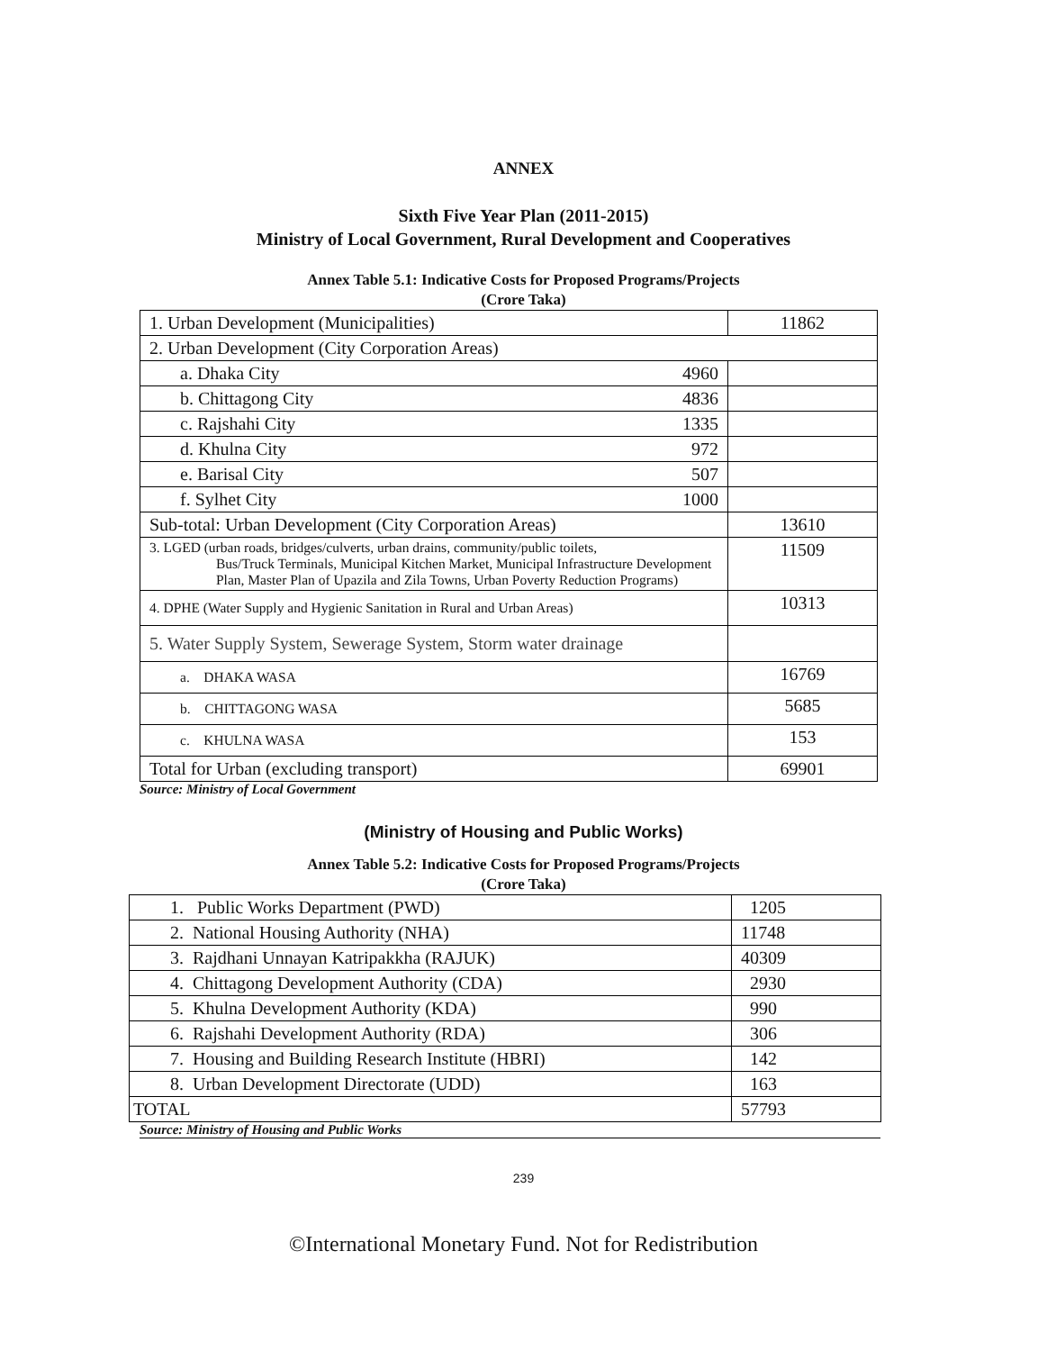ANNEX
Sixth Five Year Plan (2011-2015)
Ministry of Local Government, Rural Development and Cooperatives
Annex Table 5.1: Indicative Costs for Proposed Programs/Projects
(Crore Taka)
| 1. Urban Development (Municipalities) | 11862 |
| 2. Urban Development (City Corporation Areas) | |
| a. Dhaka City 4960 | |
| b. Chittagong City 4836 | |
| c. Rajshahi City 1335 | |
| d. Khulna City 972 | |
| e. Barisal City 507 | |
| f. Sylhet City 1000 | |
| Sub-total: Urban Development (City Corporation Areas) | 13610 |
| 3. LGED (urban roads, bridges/culverts, urban drains, community/public toilets, Bus/Truck Terminals, Municipal Kitchen Market, Municipal Infrastructure Development Plan, Master Plan of Upazila and Zila Towns, Urban Poverty Reduction Programs) | 11509 |
| 4. DPHE (Water Supply and Hygienic Sanitation in Rural and Urban Areas) | 10313 |
| 5. Water Supply System, Sewerage System, Storm water drainage | |
| a. DHAKA WASA | 16769 |
| b. CHITTAGONG WASA | 5685 |
| c. KHULNA WASA | 153 |
| Total for Urban (excluding transport) | 69901 |
Source: Ministry of Local Government
(Ministry of Housing and Public Works)
Annex Table 5.2: Indicative Costs for Proposed Programs/Projects
(Crore Taka)
| 1. Public Works Department (PWD) | 1205 |
| 2. National Housing Authority (NHA) | 11748 |
| 3. Rajdhani Unnayan Katripakkha (RAJUK) | 40309 |
| 4. Chittagong Development Authority (CDA) | 2930 |
| 5. Khulna Development Authority (KDA) | 990 |
| 6. Rajshahi Development Authority (RDA) | 306 |
| 7. Housing and Building Research Institute (HBRI) | 142 |
| 8. Urban Development Directorate (UDD) | 163 |
| TOTAL | 57793 |
Source: Ministry of Housing and Public Works
239
©International Monetary Fund. Not for Redistribution